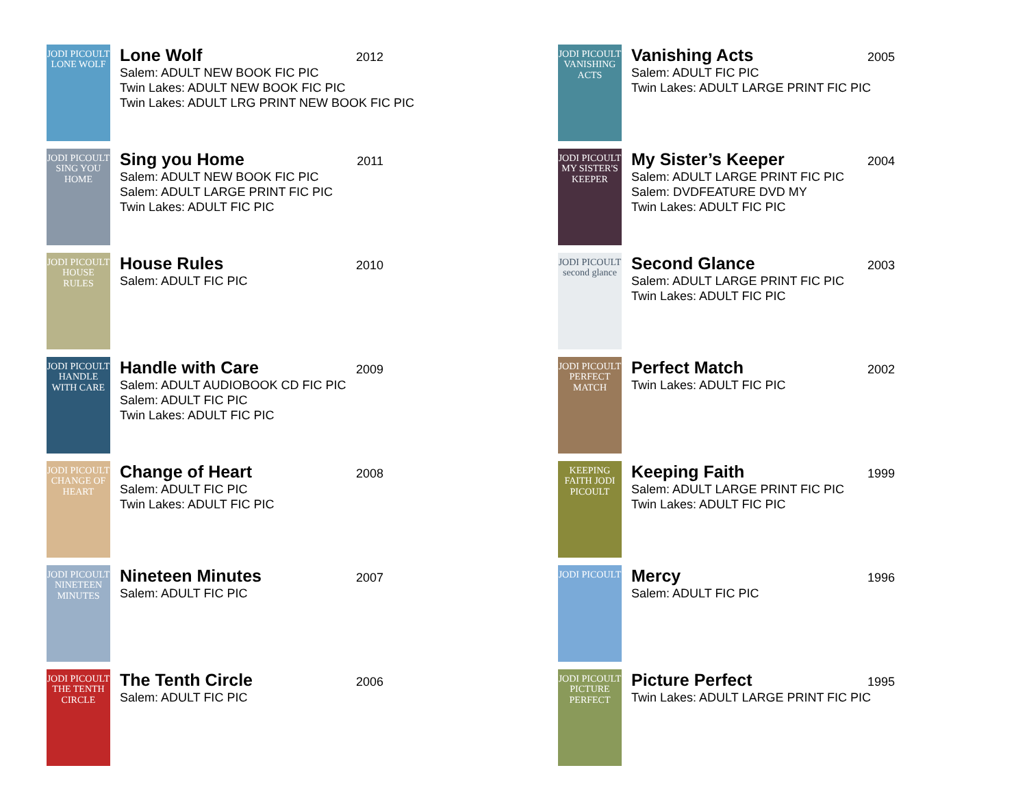JODI PICOULT LONE WOLF
Lone Wolf 2012
Salem: ADULT NEW BOOK FIC PIC
Twin Lakes: ADULT NEW BOOK FIC PIC
Twin Lakes: ADULT LRG PRINT NEW BOOK FIC PIC
JODI PICOULT SING YOU HOME
Sing you Home 2011
Salem: ADULT NEW BOOK FIC PIC
Salem: ADULT LARGE PRINT FIC PIC
Twin Lakes: ADULT FIC PIC
JODI PICOULT HOUSE RULES
House Rules 2010
Salem: ADULT FIC PIC
JODI PICOULT HANDLE WITH CARE
Handle with Care 2009
Salem: ADULT AUDIOBOOK CD FIC PIC
Salem: ADULT FIC PIC
Twin Lakes: ADULT FIC PIC
JODI PICOULT CHANGE OF HEART
Change of Heart 2008
Salem: ADULT FIC PIC
Twin Lakes: ADULT FIC PIC
JODI PICOULT NINETEEN MINUTES
Nineteen Minutes 2007
Salem: ADULT FIC PIC
JODI PICOULT THE TENTH CIRCLE
The Tenth Circle 2006
Salem: ADULT FIC PIC
JODI PICOULT VANISHING ACTS
Vanishing Acts 2005
Salem: ADULT FIC PIC
Twin Lakes: ADULT LARGE PRINT FIC PIC
JODI PICOULT MY SISTER'S KEEPER
My Sister’s Keeper 2004
Salem: ADULT LARGE PRINT FIC PIC
Salem: DVDFEATURE DVD MY
Twin Lakes: ADULT FIC PIC
JODI PICOULT second glance
Second Glance 2003
Salem: ADULT LARGE PRINT FIC PIC
Twin Lakes: ADULT FIC PIC
JODI PICOULT PERFECT MATCH
Perfect Match 2002
Twin Lakes: ADULT FIC PIC
KEEPING FAITH JODI PICOULT
Keeping Faith 1999
Salem: ADULT LARGE PRINT FIC PIC
Twin Lakes: ADULT FIC PIC
JODI PICOULT
Mercy 1996
Salem: ADULT FIC PIC
JODI PICOULT PICTURE PERFECT
Picture Perfect 1995
Twin Lakes: ADULT LARGE PRINT FIC PIC